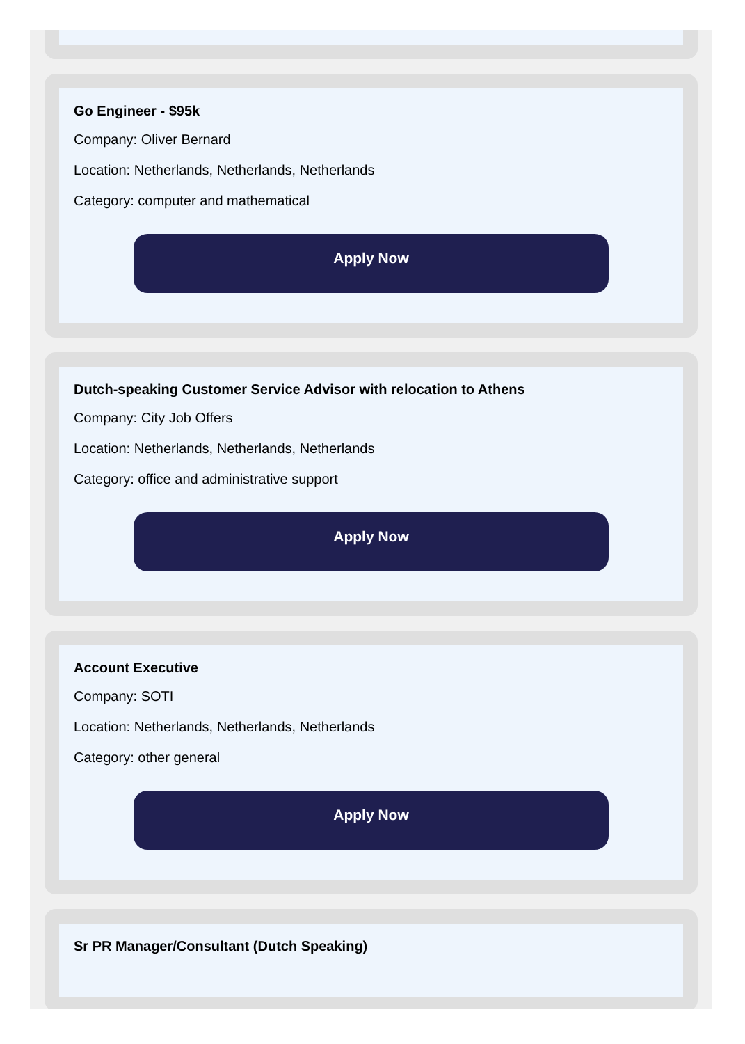Go Engineer - $95k
Company: Oliver Bernard
Location: Netherlands, Netherlands, Netherlands
Category: computer and mathematical
Apply Now
Dutch-speaking Customer Service Advisor with relocation to Athens
Company: City Job Offers
Location: Netherlands, Netherlands, Netherlands
Category: office and administrative support
Apply Now
Account Executive
Company: SOTI
Location: Netherlands, Netherlands, Netherlands
Category: other general
Apply Now
Sr PR Manager/Consultant (Dutch Speaking)